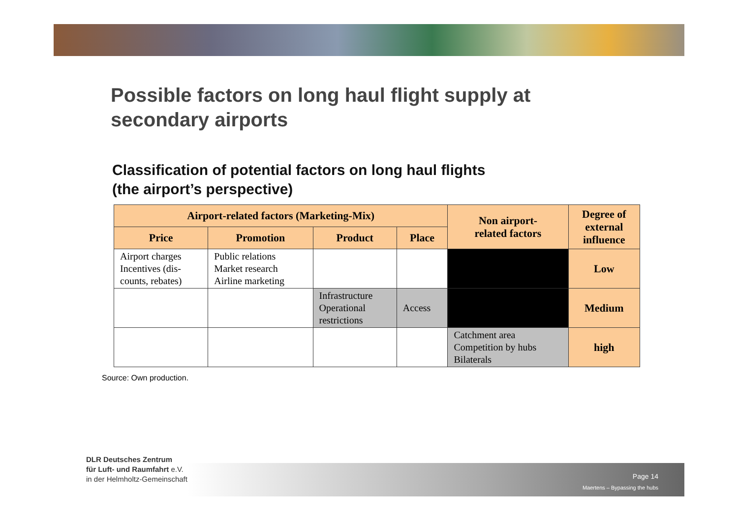Possible factors on long haul flight supply at
secondary airports
Classification of potential factors on long haul flights
(the airport’s perspective)
| Airport-related factors (Marketing-Mix) | | | | Non airport- related factors | Degree of external influence |
| --- | --- | --- | --- | --- | --- |
| Price | Promotion | Product | Place | | |
| Airport charges Incentives (dis- counts, rebates) | Public relations Market research Airline marketing | | | | Low |
| | | Infrastructure Operational restrictions | Access | | Medium |
| | | | | Catchment area Competition by hubs Bilaterals | high |
Source: Own production.
DLR Deutsches Zentrum
für Luft- und Raumfahrt e.V.
in der Helmholtz-Gemeinschaft
Page 14
Maertens – Bypassing the hubs